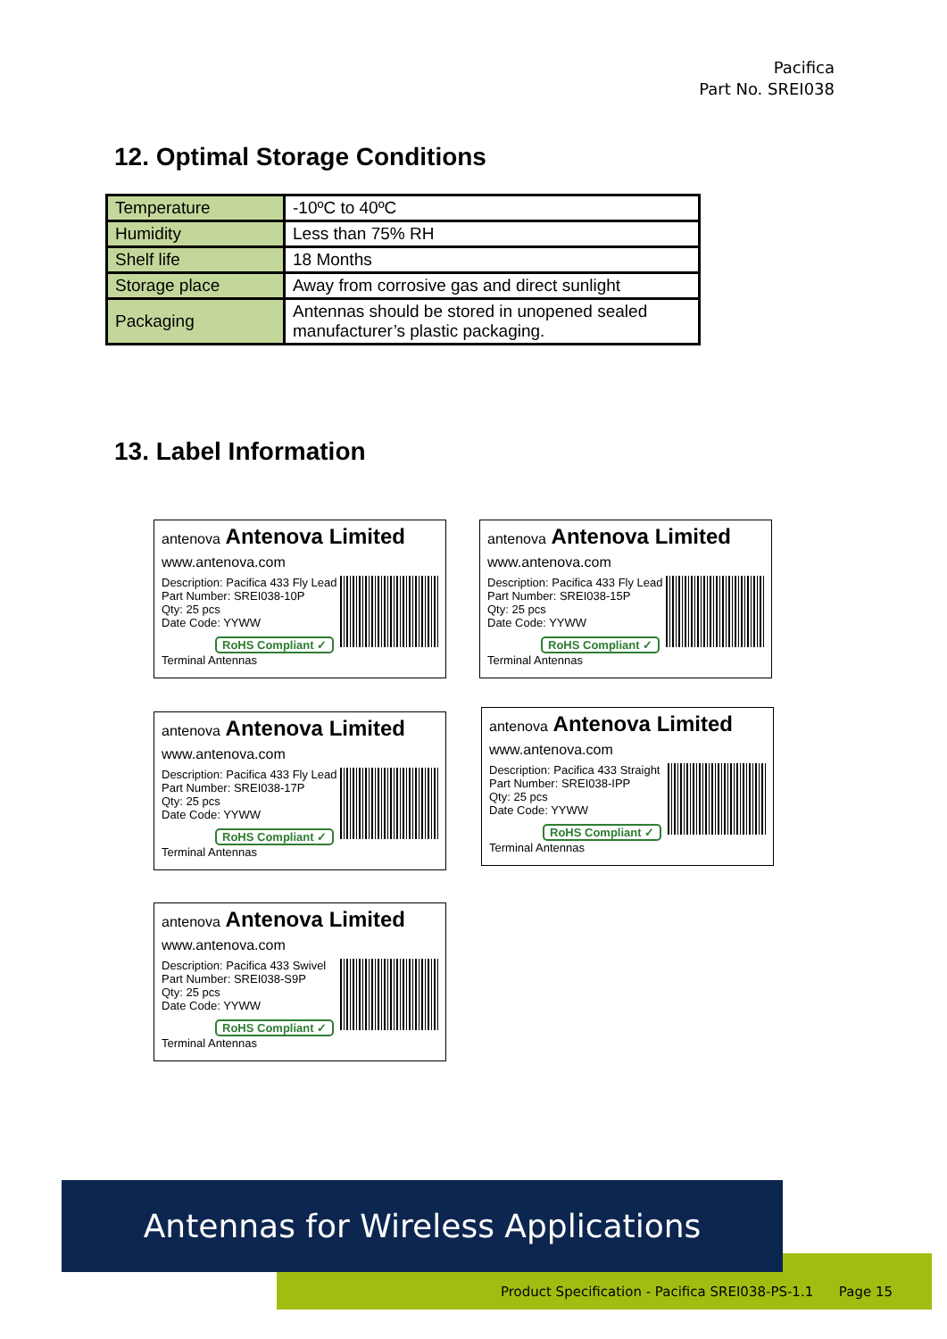Pacifica
Part No. SREI038
12. Optimal Storage Conditions
| Temperature | -10ºC to 40ºC |
| Humidity | Less than 75% RH |
| Shelf life | 18 Months |
| Storage place | Away from corrosive gas and direct sunlight |
| Packaging | Antennas should be stored in unopened sealed manufacturer’s plastic packaging. |
13. Label Information
antenova Antenova Limited
www.antenova.com
Description: Pacifica 433 Fly Lead
Part Number: SREI038-10P
Qty: 25 pcs
Date Code: YYWW
RoHS Compliant ✓ Terminal Antennas
antenova Antenova Limited
www.antenova.com
Description: Pacifica 433 Fly Lead
Part Number: SREI038-15P
Qty: 25 pcs
Date Code: YYWW
RoHS Compliant ✓ Terminal Antennas
antenova Antenova Limited
www.antenova.com
Description: Pacifica 433 Fly Lead
Part Number: SREI038-17P
Qty: 25 pcs
Date Code: YYWW
RoHS Compliant ✓ Terminal Antennas
antenova Antenova Limited
www.antenova.com
Description: Pacifica 433 Straight
Part Number: SREI038-IPP
Qty: 25 pcs
Date Code: YYWW
RoHS Compliant ✓ Terminal Antennas
antenova Antenova Limited
www.antenova.com
Description: Pacifica 433 Swivel
Part Number: SREI038-S9P
Qty: 25 pcs
Date Code: YYWW
RoHS Compliant ✓ Terminal Antennas
Product Specification - Pacifica SREI038-PS-1.1 Page 15
Antennas for Wireless Applications